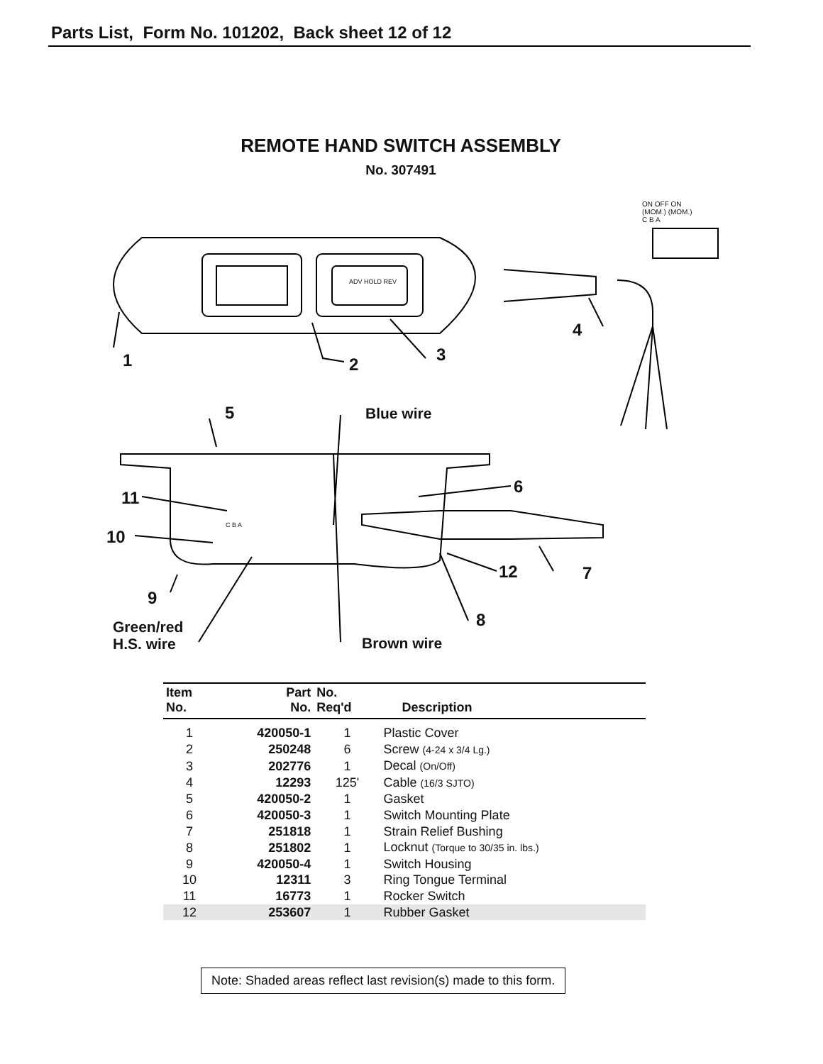Parts List, Form No. 101202, Back sheet 12 of 12
REMOTE HAND SWITCH ASSEMBLY
No. 307491
ON OFF ON
(MOM.) (MOM.)
C B A
ADV HOLD REV
C B A
1 2 3
4
5 Blue wire
6
11
10
12 7
9
8
Green/red
H.S. wire
Brown wire
| Item No. | Part No. | No. Req'd | Description |
| --- | --- | --- | --- |
| 1 | 420050-1 | 1 | Plastic Cover |
| 2 | 250248 | 6 | Screw (4-24 x 3/4 Lg.) |
| 3 | 202776 | 1 | Decal (On/Off) |
| 4 | 12293 | 125' | Cable (16/3 SJTO) |
| 5 | 420050-2 | 1 | Gasket |
| 6 | 420050-3 | 1 | Switch Mounting Plate |
| 7 | 251818 | 1 | Strain Relief Bushing |
| 8 | 251802 | 1 | Locknut (Torque to 30/35 in. lbs.) |
| 9 | 420050-4 | 1 | Switch Housing |
| 10 | 12311 | 3 | Ring Tongue Terminal |
| 11 | 16773 | 1 | Rocker Switch |
| 12 | 253607 | 1 | Rubber Gasket |
Note: Shaded areas reflect last revision(s) made to this form.